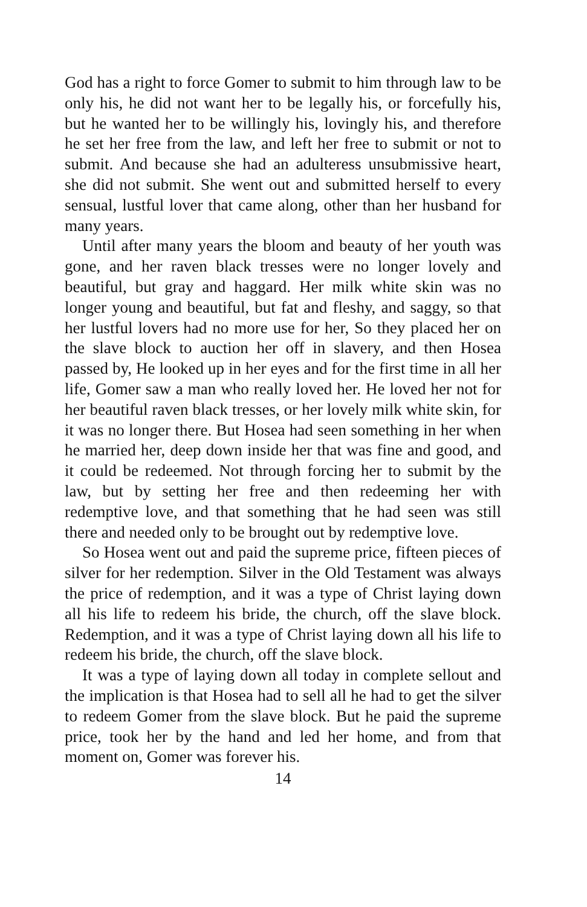God has a right to force Gomer to submit to him through law to be only his, he did not want her to be legally his, or forcefully his, but he wanted her to be willingly his, lovingly his, and therefore he set her free from the law, and left her free to submit or not to submit. And because she had an adulteress unsubmissive heart, she did not submit. She went out and submitted herself to every sensual, lustful lover that came along, other than her husband for many years.
Until after many years the bloom and beauty of her youth was gone, and her raven black tresses were no longer lovely and beautiful, but gray and haggard. Her milk white skin was no longer young and beautiful, but fat and fleshy, and saggy, so that her lustful lovers had no more use for her, So they placed her on the slave block to auction her off in slavery, and then Hosea passed by, He looked up in her eyes and for the first time in all her life, Gomer saw a man who really loved her. He loved her not for her beautiful raven black tresses, or her lovely milk white skin, for it was no longer there. But Hosea had seen something in her when he married her, deep down inside her that was fine and good, and it could be redeemed. Not through forcing her to submit by the law, but by setting her free and then redeeming her with redemptive love, and that something that he had seen was still there and needed only to be brought out by redemptive love.
So Hosea went out and paid the supreme price, fifteen pieces of silver for her redemption. Silver in the Old Testament was always the price of redemption, and it was a type of Christ laying down all his life to redeem his bride, the church, off the slave block. Redemption, and it was a type of Christ laying down all his life to redeem his bride, the church, off the slave block.
It was a type of laying down all today in complete sellout and the implication is that Hosea had to sell all he had to get the silver to redeem Gomer from the slave block. But he paid the supreme price, took her by the hand and led her home, and from that moment on, Gomer was forever his.
14